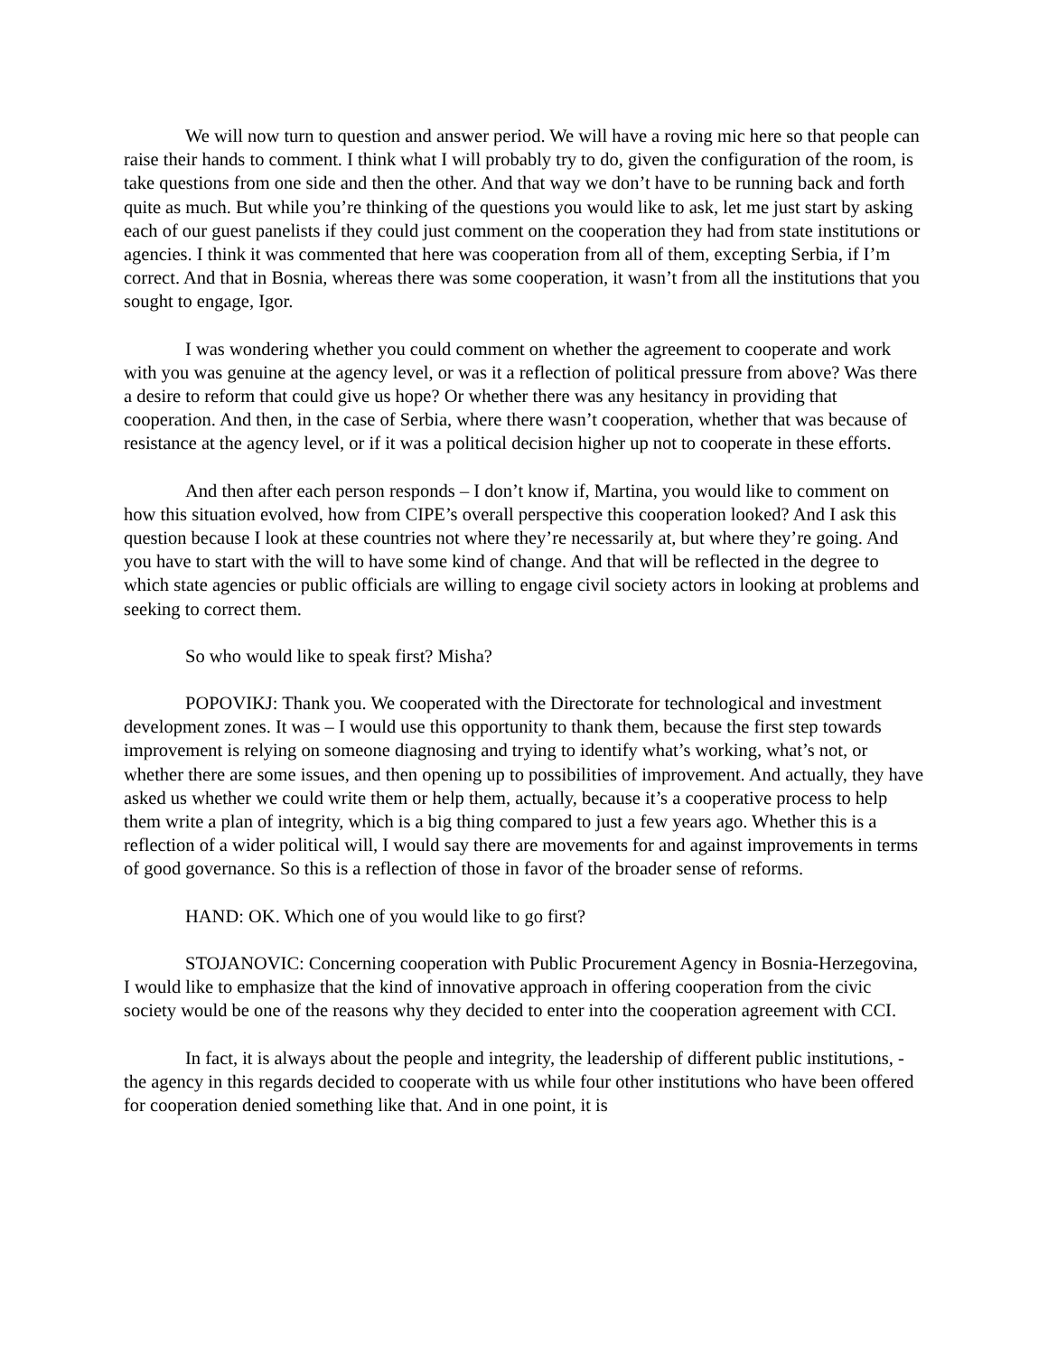We will now turn to question and answer period. We will have a roving mic here so that people can raise their hands to comment. I think what I will probably try to do, given the configuration of the room, is take questions from one side and then the other. And that way we don’t have to be running back and forth quite as much. But while you’re thinking of the questions you would like to ask, let me just start by asking each of our guest panelists if they could just comment on the cooperation they had from state institutions or agencies. I think it was commented that here was cooperation from all of them, excepting Serbia, if I’m correct. And that in Bosnia, whereas there was some cooperation, it wasn’t from all the institutions that you sought to engage, Igor.
I was wondering whether you could comment on whether the agreement to cooperate and work with you was genuine at the agency level, or was it a reflection of political pressure from above? Was there a desire to reform that could give us hope? Or whether there was any hesitancy in providing that cooperation. And then, in the case of Serbia, where there wasn’t cooperation, whether that was because of resistance at the agency level, or if it was a political decision higher up not to cooperate in these efforts.
And then after each person responds – I don’t know if, Martina, you would like to comment on how this situation evolved, how from CIPE’s overall perspective this cooperation looked? And I ask this question because I look at these countries not where they’re necessarily at, but where they’re going. And you have to start with the will to have some kind of change. And that will be reflected in the degree to which state agencies or public officials are willing to engage civil society actors in looking at problems and seeking to correct them.
So who would like to speak first? Misha?
POPOVIKJ: Thank you. We cooperated with the Directorate for technological and investment development zones. It was – I would use this opportunity to thank them, because the first step towards improvement is relying on someone diagnosing and trying to identify what’s working, what’s not, or whether there are some issues, and then opening up to possibilities of improvement. And actually, they have asked us whether we could write them or help them, actually, because it’s a cooperative process to help them write a plan of integrity, which is a big thing compared to just a few years ago. Whether this is a reflection of a wider political will, I would say there are movements for and against improvements in terms of good governance. So this is a reflection of those in favor of the broader sense of reforms.
HAND: OK. Which one of you would like to go first?
STOJANOVIC: Concerning cooperation with Public Procurement Agency in Bosnia-Herzegovina, I would like to emphasize that the kind of innovative approach in offering cooperation from the civic society would be one of the reasons why they decided to enter into the cooperation agreement with CCI.
In fact, it is always about the people and integrity, the leadership of different public institutions, - the agency in this regards decided to cooperate with us while four other institutions who have been offered for cooperation denied something like that. And in one point, it is